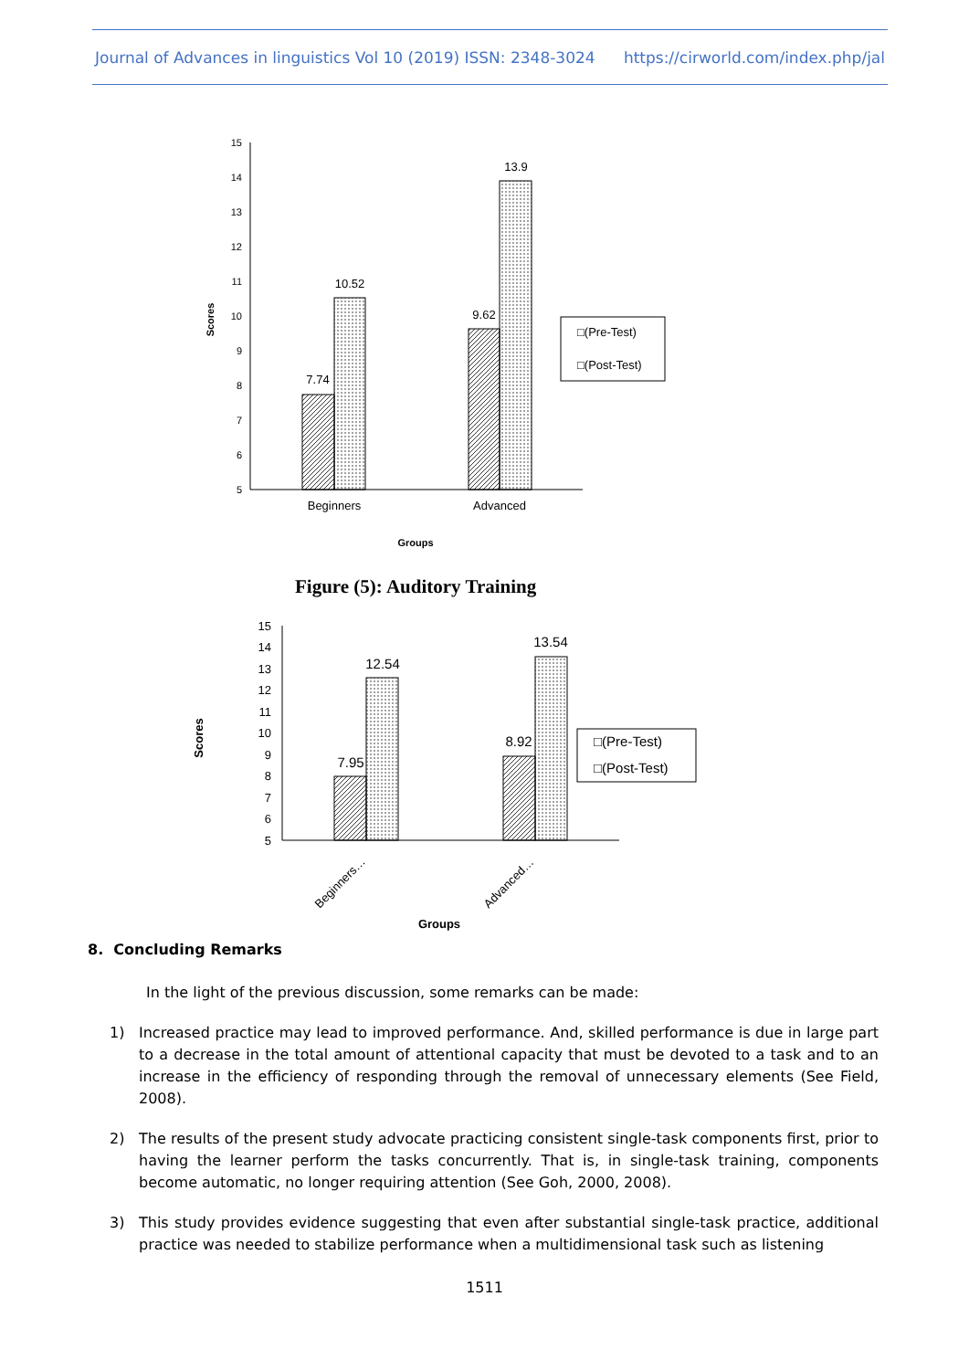Journal of Advances in linguistics Vol 10 (2019) ISSN: 2348-3024 https://cirworld.com/index.php/jal
15
14
13
12
11
10
9
8
7
6
5
7.74
10.52
9.62
13.9
Beginners
Advanced
Groups
Scores
□(Pre-Test)
□(Post-Test)
15
14
13
12
11
10
9
8
7
6
5
7.95
12.54
8.92
13.54
Beginners…
Advanced…
Groups
Scores
□(Pre-Test)
□(Post-Test)
Figure (5): Auditory Training
8. Concluding Remarks
In the light of the previous discussion, some remarks can be made:
1) Increased practice may lead to improved performance. And, skilled performance is due in large part to a decrease in the total amount of attentional capacity that must be devoted to a task and to an increase in the efficiency of responding through the removal of unnecessary elements (See Field, 2008).
2) The results of the present study advocate practicing consistent single-task components first, prior to having the learner perform the tasks concurrently. That is, in single-task training, components become automatic, no longer requiring attention (See Goh, 2000, 2008).
3) This study provides evidence suggesting that even after substantial single-task practice, additional practice was needed to stabilize performance when a multidimensional task such as listening
1511